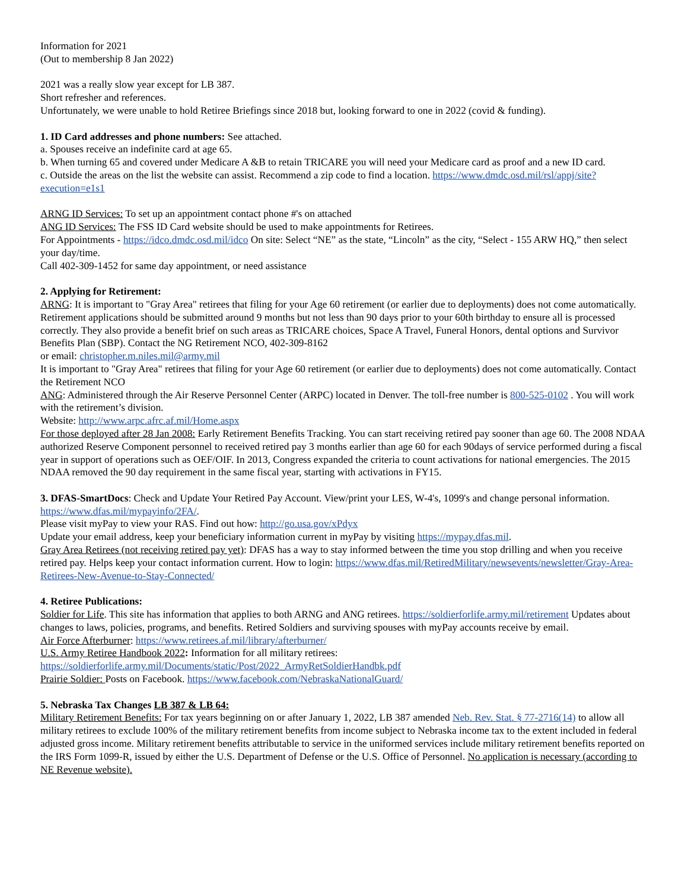Information for 2021
(Out to membership 8 Jan 2022)
2021 was a really slow year except for LB 387.
Short refresher and references.
Unfortunately, we were unable to hold Retiree Briefings since 2018 but, looking forward to one in 2022 (covid & funding).
1. ID Card addresses and phone numbers: See attached.
a. Spouses receive an indefinite card at age 65.
b. When turning 65 and covered under Medicare A &B to retain TRICARE you will need your Medicare card as proof and a new ID card.
c. Outside the areas on the list the website can assist. Recommend a zip code to find a location. https://www.dmdc.osd.mil/rsl/appj/site?execution=e1s1
ARNG ID Services: To set up an appointment contact phone #'s on attached
ANG ID Services: The FSS ID Card website should be used to make appointments for Retirees.
For Appointments - https://idco.dmdc.osd.mil/idco On site: Select “NE” as the state, “Lincoln” as the city, “Select - 155 ARW HQ,” then select your day/time.
Call 402-309-1452 for same day appointment, or need assistance
2. Applying for Retirement:
ARNG: It is important to "Gray Area" retirees that filing for your Age 60 retirement (or earlier due to deployments) does not come automatically. Retirement applications should be submitted around 9 months but not less than 90 days prior to your 60th birthday to ensure all is processed correctly. They also provide a benefit brief on such areas as TRICARE choices, Space A Travel, Funeral Honors, dental options and Survivor Benefits Plan (SBP). Contact the NG Retirement NCO, 402-309-8162
or email: christopher.m.niles.mil@army.mil
It is important to "Gray Area" retirees that filing for your Age 60 retirement (or earlier due to deployments) does not come automatically. Contact the Retirement NCO
ANG: Administered through the Air Reserve Personnel Center (ARPC) located in Denver. The toll-free number is 800-525-0102 . You will work with the retirement’s division.
Website: http://www.arpc.afrc.af.mil/Home.aspx
For those deployed after 28 Jan 2008: Early Retirement Benefits Tracking. You can start receiving retired pay sooner than age 60. The 2008 NDAA authorized Reserve Component personnel to received retired pay 3 months earlier than age 60 for each 90days of service performed during a fiscal year in support of operations such as OEF/OIF. In 2013, Congress expanded the criteria to count activations for national emergencies. The 2015 NDAA removed the 90 day requirement in the same fiscal year, starting with activations in FY15.
3. DFAS-SmartDocs: Check and Update Your Retired Pay Account. View/print your LES, W-4's, 1099's and change personal information. https://www.dfas.mil/mypayinfo/2FA/.
Please visit myPay to view your RAS. Find out how: http://go.usa.gov/xPdyx
Update your email address, keep your beneficiary information current in myPay by visiting https://mypay.dfas.mil.
Gray Area Retirees (not receiving retired pay yet): DFAS has a way to stay informed between the time you stop drilling and when you receive retired pay. Helps keep your contact information current. How to login: https://www.dfas.mil/RetiredMilitary/newsevents/newsletter/Gray-Area-Retirees-New-Avenue-to-Stay-Connected/
4. Retiree Publications:
Soldier for Life. This site has information that applies to both ARNG and ANG retirees. https://soldierforlife.army.mil/retirement Updates about changes to laws, policies, programs, and benefits. Retired Soldiers and surviving spouses with myPay accounts receive by email.
Air Force Afterburner: https://www.retirees.af.mil/library/afterburner/
U.S. Army Retiree Handbook 2022: Information for all military retirees: https://soldierforlife.army.mil/Documents/static/Post/2022_ArmyRetSoldierHandbk.pdf
Prairie Soldier: Posts on Facebook. https://www.facebook.com/NebraskaNationalGuard/
5. Nebraska Tax Changes LB 387 & LB 64:
Military Retirement Benefits: For tax years beginning on or after January 1, 2022, LB 387 amended Neb. Rev. Stat. § 77-2716(14) to allow all military retirees to exclude 100% of the military retirement benefits from income subject to Nebraska income tax to the extent included in federal adjusted gross income. Military retirement benefits attributable to service in the uniformed services include military retirement benefits reported on the IRS Form 1099-R, issued by either the U.S. Department of Defense or the U.S. Office of Personnel. No application is necessary (according to NE Revenue website).